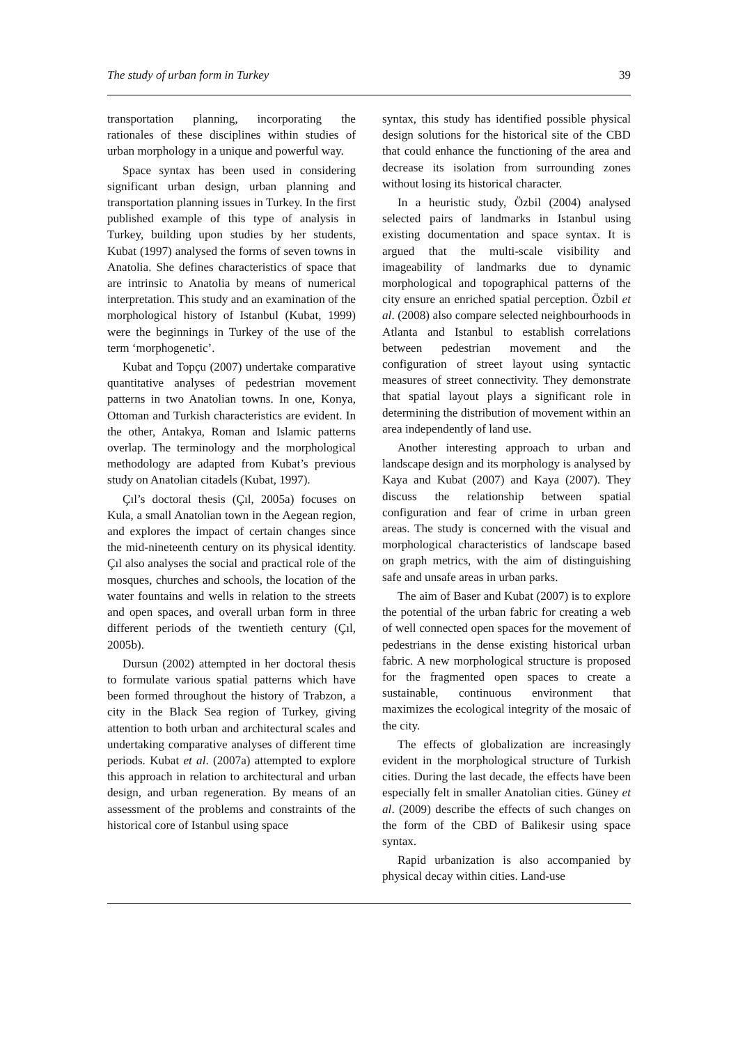The study of urban form in Turkey 39
transportation planning, incorporating the rationales of these disciplines within studies of urban morphology in a unique and powerful way.
Space syntax has been used in considering significant urban design, urban planning and transportation planning issues in Turkey. In the first published example of this type of analysis in Turkey, building upon studies by her students, Kubat (1997) analysed the forms of seven towns in Anatolia. She defines characteristics of space that are intrinsic to Anatolia by means of numerical interpretation. This study and an examination of the morphological history of Istanbul (Kubat, 1999) were the beginnings in Turkey of the use of the term ‘morphogenetic’.
Kubat and Topçu (2007) undertake comparative quantitative analyses of pedestrian movement patterns in two Anatolian towns. In one, Konya, Ottoman and Turkish characteristics are evident. In the other, Antakya, Roman and Islamic patterns overlap. The terminology and the morphological methodology are adapted from Kubat’s previous study on Anatolian citadels (Kubat, 1997).
Çıl’s doctoral thesis (Çıl, 2005a) focuses on Kula, a small Anatolian town in the Aegean region, and explores the impact of certain changes since the mid-nineteenth century on its physical identity. Çıl also analyses the social and practical role of the mosques, churches and schools, the location of the water fountains and wells in relation to the streets and open spaces, and overall urban form in three different periods of the twentieth century (Çıl, 2005b).
Dursun (2002) attempted in her doctoral thesis to formulate various spatial patterns which have been formed throughout the history of Trabzon, a city in the Black Sea region of Turkey, giving attention to both urban and architectural scales and undertaking comparative analyses of different time periods. Kubat et al. (2007a) attempted to explore this approach in relation to architectural and urban design, and urban regeneration. By means of an assessment of the problems and constraints of the historical core of Istanbul using space
syntax, this study has identified possible physical design solutions for the historical site of the CBD that could enhance the functioning of the area and decrease its isolation from surrounding zones without losing its historical character.
In a heuristic study, Özbil (2004) analysed selected pairs of landmarks in Istanbul using existing documentation and space syntax. It is argued that the multi-scale visibility and imageability of landmarks due to dynamic morphological and topographical patterns of the city ensure an enriched spatial perception. Özbil et al. (2008) also compare selected neighbourhoods in Atlanta and Istanbul to establish correlations between pedestrian movement and the configuration of street layout using syntactic measures of street connectivity. They demonstrate that spatial layout plays a significant role in determining the distribution of movement within an area independently of land use.
Another interesting approach to urban and landscape design and its morphology is analysed by Kaya and Kubat (2007) and Kaya (2007). They discuss the relationship between spatial configuration and fear of crime in urban green areas. The study is concerned with the visual and morphological characteristics of landscape based on graph metrics, with the aim of distinguishing safe and unsafe areas in urban parks.
The aim of Baser and Kubat (2007) is to explore the potential of the urban fabric for creating a web of well connected open spaces for the movement of pedestrians in the dense existing historical urban fabric. A new morphological structure is proposed for the fragmented open spaces to create a sustainable, continuous environment that maximizes the ecological integrity of the mosaic of the city.
The effects of globalization are increasingly evident in the morphological structure of Turkish cities. During the last decade, the effects have been especially felt in smaller Anatolian cities. Güney et al. (2009) describe the effects of such changes on the form of the CBD of Balikesir using space syntax.
Rapid urbanization is also accompanied by physical decay within cities. Land-use